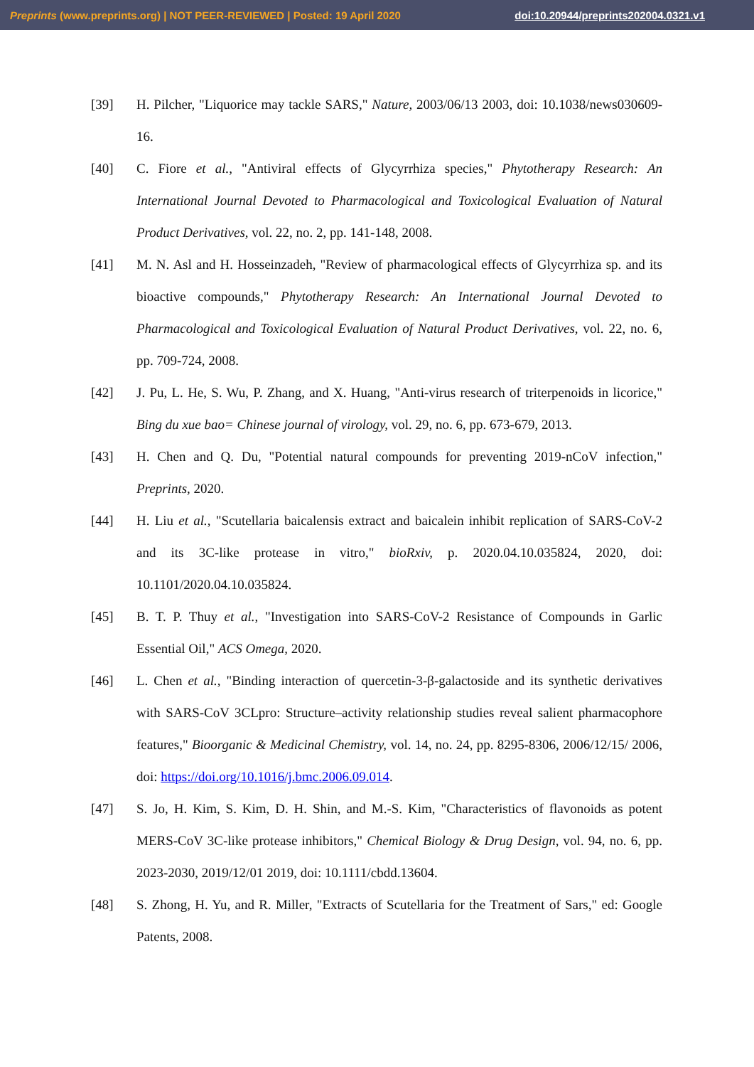Preprints (www.preprints.org) | NOT PEER-REVIEWED | Posted: 19 April 2020 doi:10.20944/preprints202004.0321.v1
[39] H. Pilcher, "Liquorice may tackle SARS," Nature, 2003/06/13 2003, doi: 10.1038/news030609-16.
[40] C. Fiore et al., "Antiviral effects of Glycyrrhiza species," Phytotherapy Research: An International Journal Devoted to Pharmacological and Toxicological Evaluation of Natural Product Derivatives, vol. 22, no. 2, pp. 141-148, 2008.
[41] M. N. Asl and H. Hosseinzadeh, "Review of pharmacological effects of Glycyrrhiza sp. and its bioactive compounds," Phytotherapy Research: An International Journal Devoted to Pharmacological and Toxicological Evaluation of Natural Product Derivatives, vol. 22, no. 6, pp. 709-724, 2008.
[42] J. Pu, L. He, S. Wu, P. Zhang, and X. Huang, "Anti-virus research of triterpenoids in licorice," Bing du xue bao= Chinese journal of virology, vol. 29, no. 6, pp. 673-679, 2013.
[43] H. Chen and Q. Du, "Potential natural compounds for preventing 2019-nCoV infection," Preprints, 2020.
[44] H. Liu et al., "Scutellaria baicalensis extract and baicalein inhibit replication of SARS-CoV-2 and its 3C-like protease in vitro," bioRxiv, p. 2020.04.10.035824, 2020, doi: 10.1101/2020.04.10.035824.
[45] B. T. P. Thuy et al., "Investigation into SARS-CoV-2 Resistance of Compounds in Garlic Essential Oil," ACS Omega, 2020.
[46] L. Chen et al., "Binding interaction of quercetin-3-β-galactoside and its synthetic derivatives with SARS-CoV 3CLpro: Structure–activity relationship studies reveal salient pharmacophore features," Bioorganic & Medicinal Chemistry, vol. 14, no. 24, pp. 8295-8306, 2006/12/15/ 2006, doi: https://doi.org/10.1016/j.bmc.2006.09.014.
[47] S. Jo, H. Kim, S. Kim, D. H. Shin, and M.-S. Kim, "Characteristics of flavonoids as potent MERS-CoV 3C-like protease inhibitors," Chemical Biology & Drug Design, vol. 94, no. 6, pp. 2023-2030, 2019/12/01 2019, doi: 10.1111/cbdd.13604.
[48] S. Zhong, H. Yu, and R. Miller, "Extracts of Scutellaria for the Treatment of Sars," ed: Google Patents, 2008.